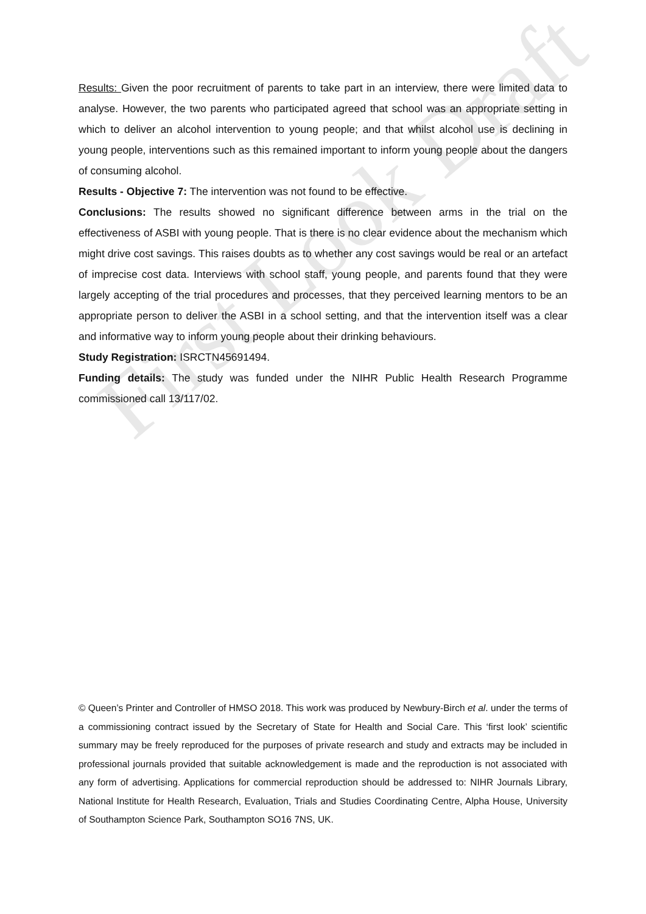First Look Draft
Results: Given the poor recruitment of parents to take part in an interview, there were limited data to analyse. However, the two parents who participated agreed that school was an appropriate setting in which to deliver an alcohol intervention to young people; and that whilst alcohol use is declining in young people, interventions such as this remained important to inform young people about the dangers of consuming alcohol.
Results - Objective 7: The intervention was not found to be effective.
Conclusions: The results showed no significant difference between arms in the trial on the effectiveness of ASBI with young people. That is there is no clear evidence about the mechanism which might drive cost savings. This raises doubts as to whether any cost savings would be real or an artefact of imprecise cost data. Interviews with school staff, young people, and parents found that they were largely accepting of the trial procedures and processes, that they perceived learning mentors to be an appropriate person to deliver the ASBI in a school setting, and that the intervention itself was a clear and informative way to inform young people about their drinking behaviours.
Study Registration: ISRCTN45691494.
Funding details: The study was funded under the NIHR Public Health Research Programme commissioned call 13/117/02.
© Queen’s Printer and Controller of HMSO 2018. This work was produced by Newbury-Birch et al. under the terms of a commissioning contract issued by the Secretary of State for Health and Social Care. This ‘first look’ scientific summary may be freely reproduced for the purposes of private research and study and extracts may be included in professional journals provided that suitable acknowledgement is made and the reproduction is not associated with any form of advertising. Applications for commercial reproduction should be addressed to: NIHR Journals Library, National Institute for Health Research, Evaluation, Trials and Studies Coordinating Centre, Alpha House, University of Southampton Science Park, Southampton SO16 7NS, UK.